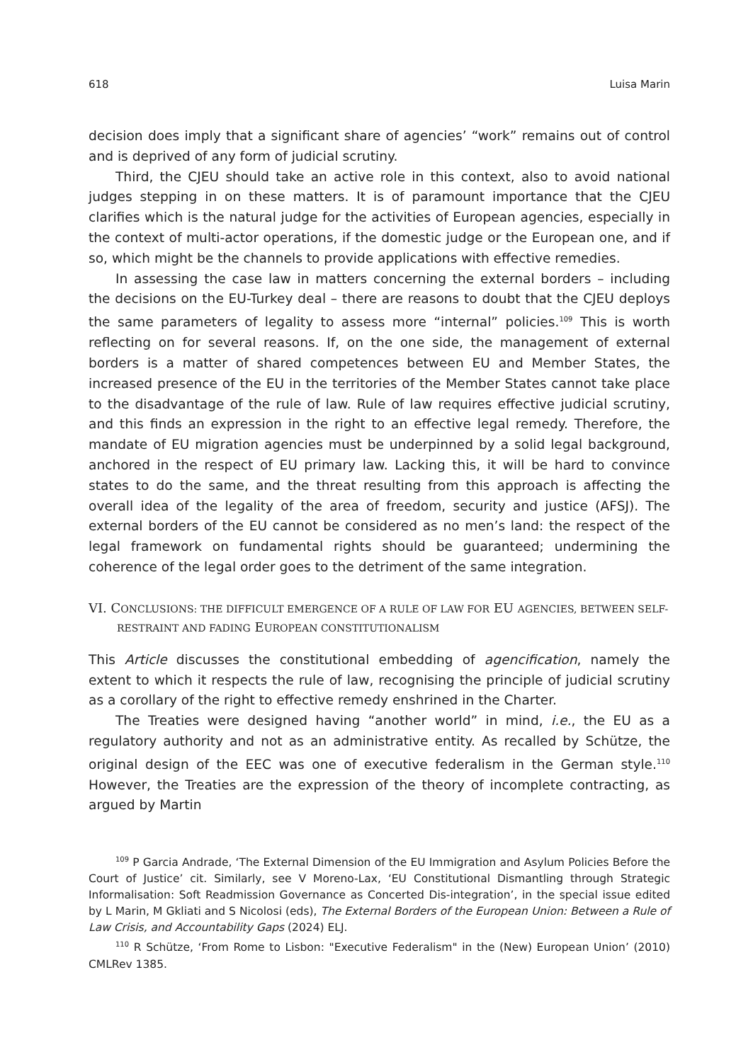618 Luisa Marin
decision does imply that a significant share of agencies’ “work” remains out of control and is deprived of any form of judicial scrutiny.
Third, the CJEU should take an active role in this context, also to avoid national judges stepping in on these matters. It is of paramount importance that the CJEU clarifies which is the natural judge for the activities of European agencies, especially in the context of multi-actor operations, if the domestic judge or the European one, and if so, which might be the channels to provide applications with effective remedies.
In assessing the case law in matters concerning the external borders – including the decisions on the EU-Turkey deal – there are reasons to doubt that the CJEU deploys the same parameters of legality to assess more “internal” policies.<sup>109</sup> This is worth reflecting on for several reasons. If, on the one side, the management of external borders is a matter of shared competences between EU and Member States, the increased presence of the EU in the territories of the Member States cannot take place to the disadvantage of the rule of law. Rule of law requires effective judicial scrutiny, and this finds an expression in the right to an effective legal remedy. Therefore, the mandate of EU migration agencies must be underpinned by a solid legal background, anchored in the respect of EU primary law. Lacking this, it will be hard to convince states to do the same, and the threat resulting from this approach is affecting the overall idea of the legality of the area of freedom, security and justice (AFSJ). The external borders of the EU cannot be considered as no men’s land: the respect of the legal framework on fundamental rights should be guaranteed; undermining the coherence of the legal order goes to the detriment of the same integration.
VI. CONCLUSIONS: THE DIFFICULT EMERGENCE OF A RULE OF LAW FOR EU AGENCIES, BETWEEN SELF-RESTRAINT AND FADING EUROPEAN CONSTITUTIONALISM
This Article discusses the constitutional embedding of agencification, namely the extent to which it respects the rule of law, recognising the principle of judicial scrutiny as a corollary of the right to effective remedy enshrined in the Charter.
The Treaties were designed having “another world” in mind, i.e., the EU as a regulatory authority and not as an administrative entity. As recalled by Schütze, the original design of the EEC was one of executive federalism in the German style.<sup>110</sup> However, the Treaties are the expression of the theory of incomplete contracting, as argued by Martin
<sup>109</sup> P Garcia Andrade, ‘The External Dimension of the EU Immigration and Asylum Policies Before the Court of Justice’ cit. Similarly, see V Moreno-Lax, ‘EU Constitutional Dismantling through Strategic Informalisation: Soft Readmission Governance as Concerted Dis-integration’, in the special issue edited by L Marin, M Gkliati and S Nicolosi (eds), The External Borders of the European Union: Between a Rule of Law Crisis, and Accountability Gaps (2024) ELJ.
<sup>110</sup> R Schütze, ‘From Rome to Lisbon: "Executive Federalism" in the (New) European Union’ (2010) CMLRev 1385.